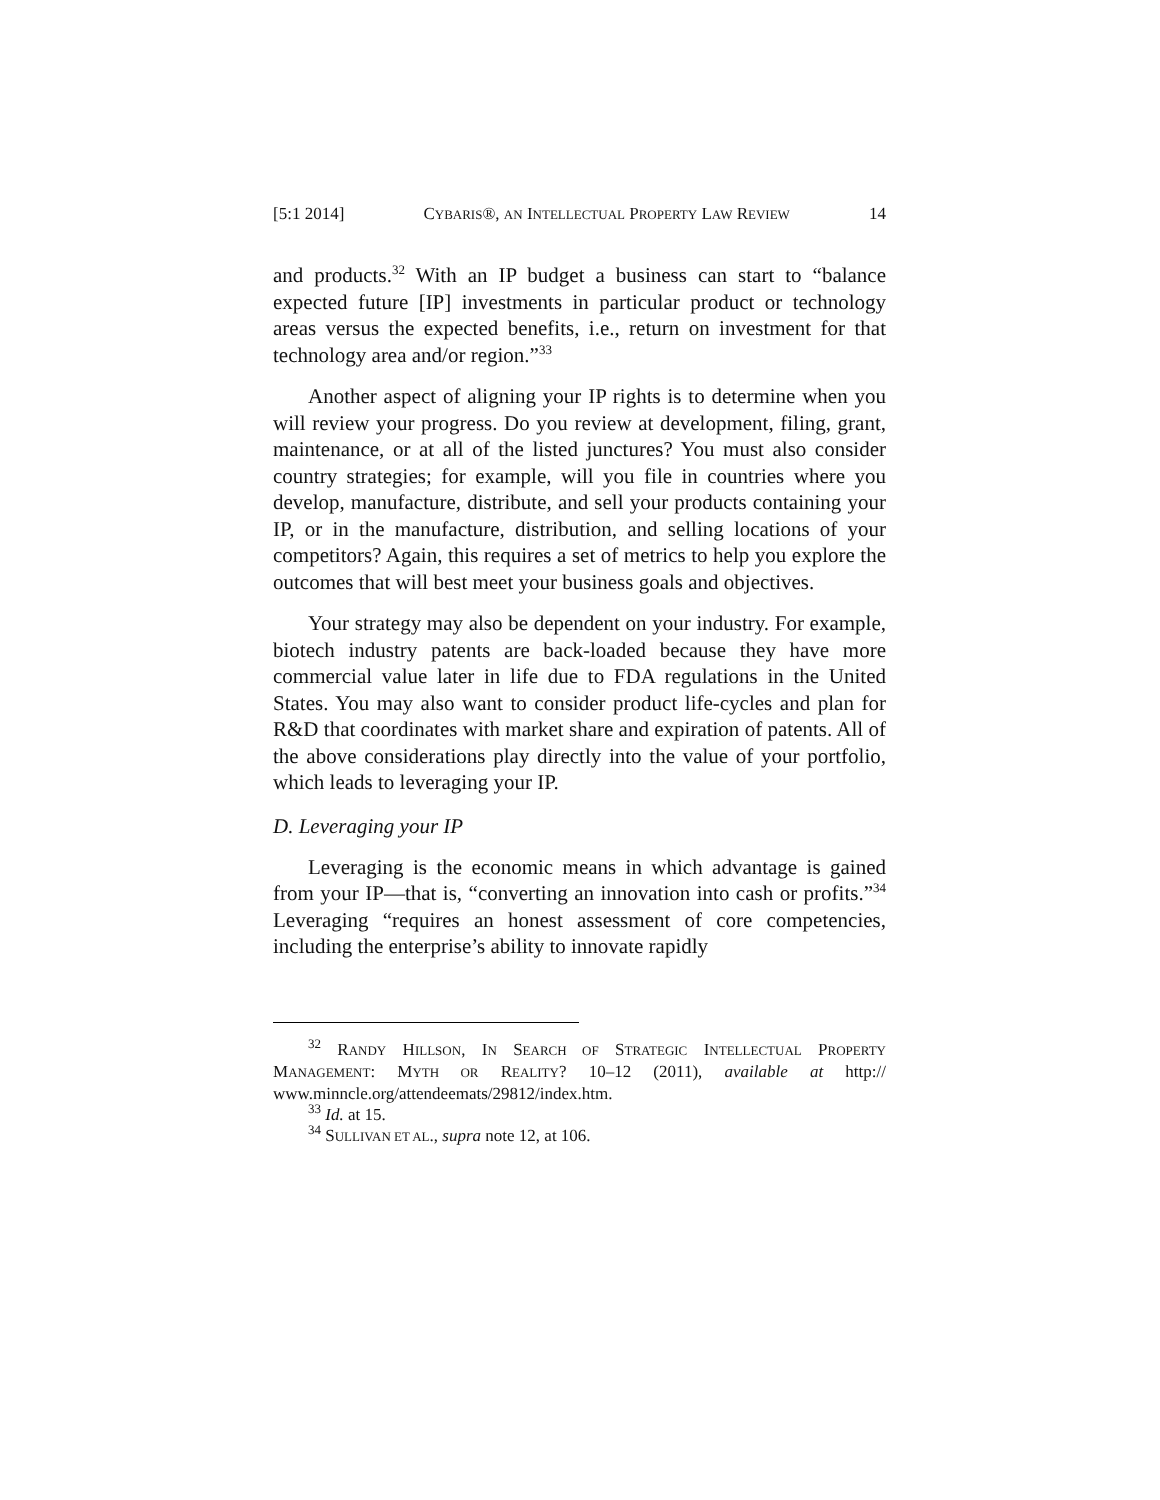[5:1 2014] CYBARIS®, AN INTELLECTUAL PROPERTY LAW REVIEW 14
and products.<sup>32</sup> With an IP budget a business can start to “balance expected future [IP] investments in particular product or technology areas versus the expected benefits, i.e., return on investment for that technology area and/or region.”<sup>33</sup>
Another aspect of aligning your IP rights is to determine when you will review your progress. Do you review at development, filing, grant, maintenance, or at all of the listed junctures? You must also consider country strategies; for example, will you file in countries where you develop, manufacture, distribute, and sell your products containing your IP, or in the manufacture, distribution, and selling locations of your competitors? Again, this requires a set of metrics to help you explore the outcomes that will best meet your business goals and objectives.
Your strategy may also be dependent on your industry. For example, biotech industry patents are back-loaded because they have more commercial value later in life due to FDA regulations in the United States. You may also want to consider product life-cycles and plan for R&D that coordinates with market share and expiration of patents. All of the above considerations play directly into the value of your portfolio, which leads to leveraging your IP.
D. Leveraging your IP
Leveraging is the economic means in which advantage is gained from your IP—that is, “converting an innovation into cash or profits.”<sup>34</sup> Leveraging “requires an honest assessment of core competencies, including the enterprise’s ability to innovate rapidly
<sup>32</sup> RANDY HILLSON, IN SEARCH OF STRATEGIC INTELLECTUAL PROPERTY MANAGEMENT: MYTH OR REALITY? 10–12 (2011), available at http:// www.minncle.org/attendeemats/29812/index.htm.
<sup>33</sup> Id. at 15.
<sup>34</sup> SULLIVAN ET AL., supra note 12, at 106.